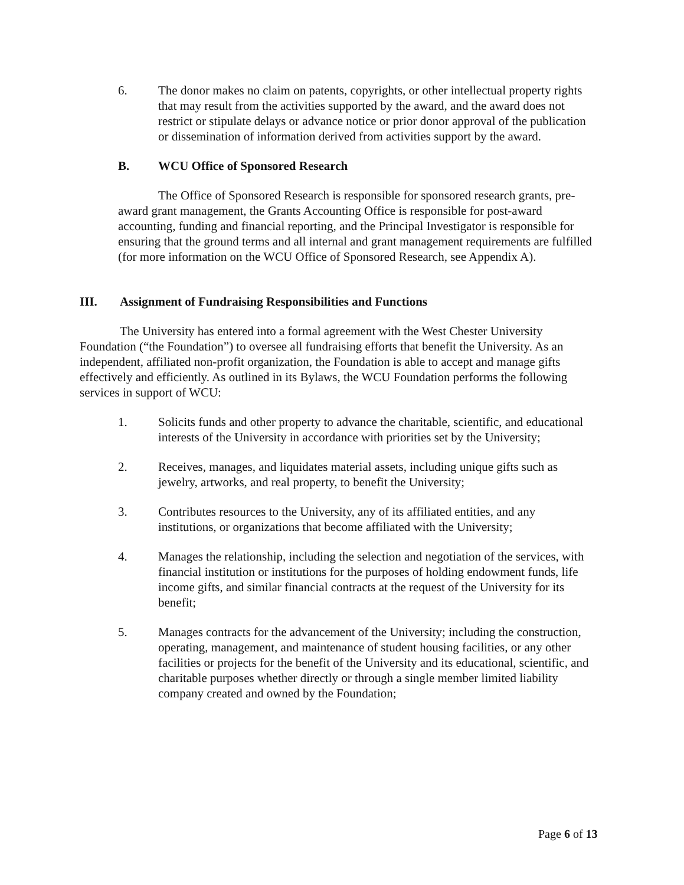6. The donor makes no claim on patents, copyrights, or other intellectual property rights that may result from the activities supported by the award, and the award does not restrict or stipulate delays or advance notice or prior donor approval of the publication or dissemination of information derived from activities support by the award.
B. WCU Office of Sponsored Research
The Office of Sponsored Research is responsible for sponsored research grants, pre-award grant management, the Grants Accounting Office is responsible for post-award accounting, funding and financial reporting, and the Principal Investigator is responsible for ensuring that the ground terms and all internal and grant management requirements are fulfilled (for more information on the WCU Office of Sponsored Research, see Appendix A).
III. Assignment of Fundraising Responsibilities and Functions
The University has entered into a formal agreement with the West Chester University Foundation (“the Foundation”) to oversee all fundraising efforts that benefit the University. As an independent, affiliated non-profit organization, the Foundation is able to accept and manage gifts effectively and efficiently. As outlined in its Bylaws, the WCU Foundation performs the following services in support of WCU:
1. Solicits funds and other property to advance the charitable, scientific, and educational interests of the University in accordance with priorities set by the University;
2. Receives, manages, and liquidates material assets, including unique gifts such as jewelry, artworks, and real property, to benefit the University;
3. Contributes resources to the University, any of its affiliated entities, and any institutions, or organizations that become affiliated with the University;
4. Manages the relationship, including the selection and negotiation of the services, with financial institution or institutions for the purposes of holding endowment funds, life income gifts, and similar financial contracts at the request of the University for its benefit;
5. Manages contracts for the advancement of the University; including the construction, operating, management, and maintenance of student housing facilities, or any other facilities or projects for the benefit of the University and its educational, scientific, and charitable purposes whether directly or through a single member limited liability company created and owned by the Foundation;
Page 6 of 13